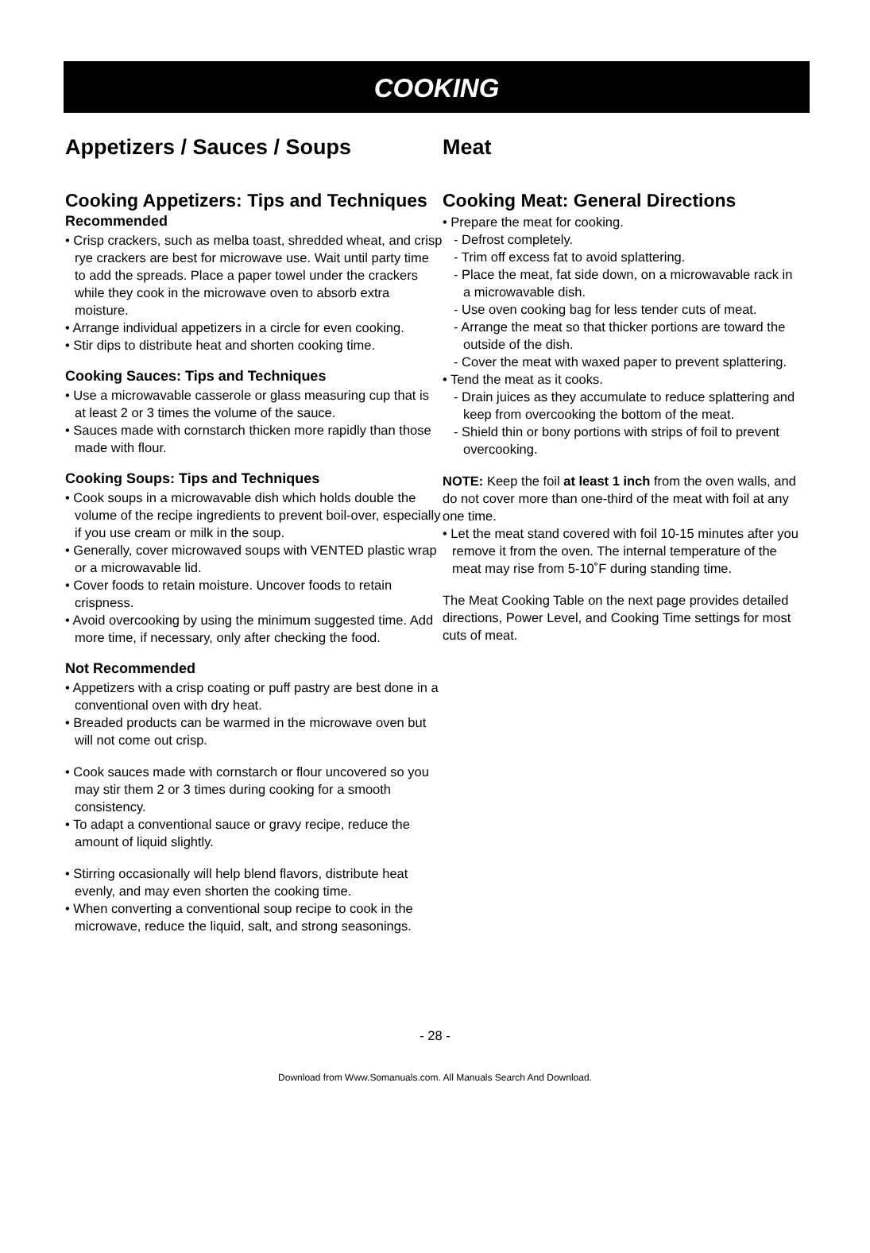COOKING
Appetizers / Sauces / Soups
Cooking Appetizers: Tips and Techniques
Recommended
• Crisp crackers, such as melba toast, shredded wheat, and crisp rye crackers are best for microwave use. Wait until party time to add the spreads. Place a paper towel under the crackers while they cook in the microwave oven to absorb extra moisture.
• Arrange individual appetizers in a circle for even cooking.
• Stir dips to distribute heat and shorten cooking time.
Cooking Sauces: Tips and Techniques
• Use a microwavable casserole or glass measuring cup that is at least 2 or 3 times the volume of the sauce.
• Sauces made with cornstarch thicken more rapidly than those made with flour.
Cooking Soups: Tips and Techniques
• Cook soups in a microwavable dish which holds double the volume of the recipe ingredients to prevent boil-over, especially if you use cream or milk in the soup.
• Generally, cover microwaved soups with VENTED plastic wrap or a microwavable lid.
• Cover foods to retain moisture. Uncover foods to retain crispness.
• Avoid overcooking by using the minimum suggested time. Add more time, if necessary, only after checking the food.
Not Recommended
• Appetizers with a crisp coating or puff pastry are best done in a conventional oven with dry heat.
• Breaded products can be warmed in the microwave oven but will not come out crisp.
• Cook sauces made with cornstarch or flour uncovered so you may stir them 2 or 3 times during cooking for a smooth consistency.
• To adapt a conventional sauce or gravy recipe, reduce the amount of liquid slightly.
• Stirring occasionally will help blend flavors, distribute heat evenly, and may even shorten the cooking time.
• When converting a conventional soup recipe to cook in the microwave, reduce the liquid, salt, and strong seasonings.
Meat
Cooking Meat: General Directions
• Prepare the meat for cooking.
- Defrost completely.
- Trim off excess fat to avoid splattering.
- Place the meat, fat side down, on a microwavable rack in a microwavable dish.
- Use oven cooking bag for less tender cuts of meat.
- Arrange the meat so that thicker portions are toward the outside of the dish.
- Cover the meat with waxed paper to prevent splattering.
• Tend the meat as it cooks.
- Drain juices as they accumulate to reduce splattering and keep from overcooking the bottom of the meat.
- Shield thin or bony portions with strips of foil to prevent overcooking.
NOTE: Keep the foil at least 1 inch from the oven walls, and do not cover more than one-third of the meat with foil at any one time.
• Let the meat stand covered with foil 10-15 minutes after you remove it from the oven. The internal temperature of the meat may rise from 5-10˚F during standing time.
The Meat Cooking Table on the next page provides detailed directions, Power Level, and Cooking Time settings for most cuts of meat.
- 28 -
Download from Www.Somanuals.com. All Manuals Search And Download.